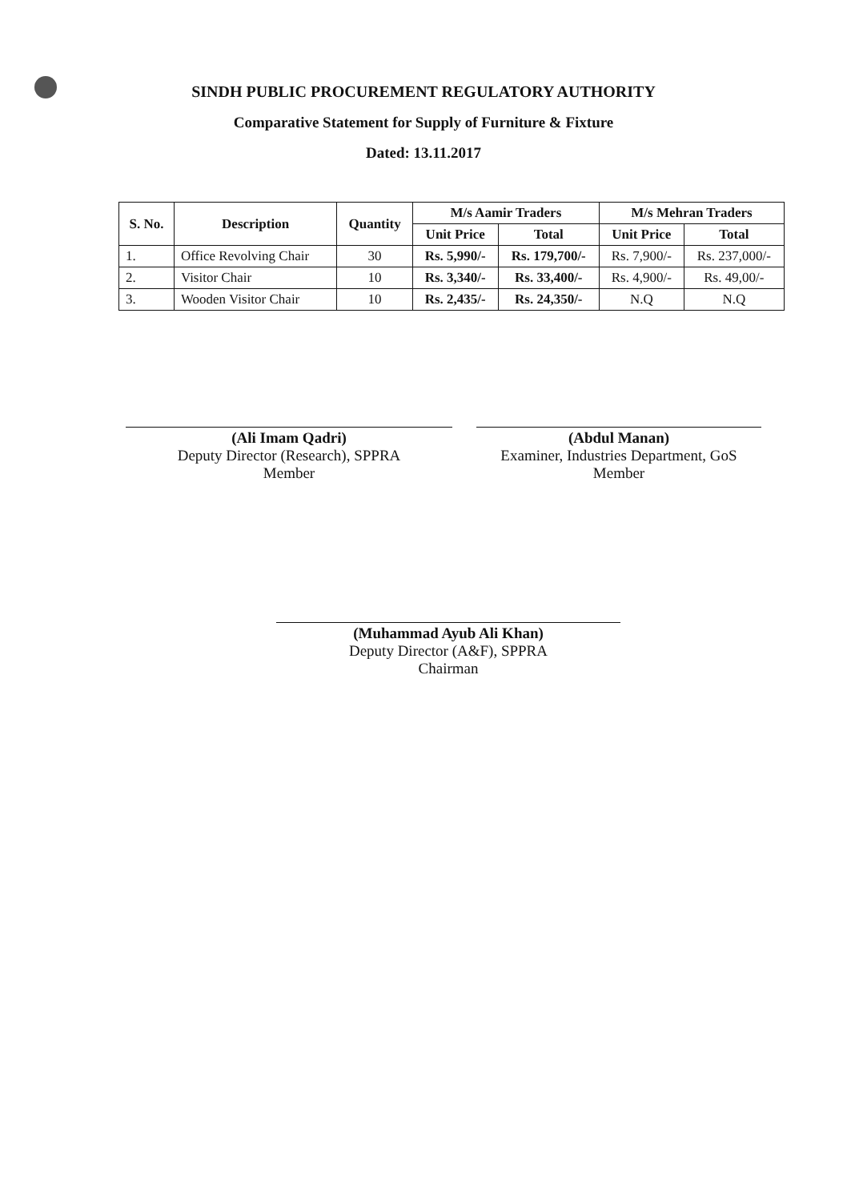SINDH PUBLIC PROCUREMENT REGULATORY AUTHORITY
Comparative Statement for Supply of Furniture & Fixture
Dated: 13.11.2017
| S. No. | Description | Quantity | M/s Aamir Traders | | M/s Mehran Traders | |
| --- | --- | --- | --- | --- | --- | --- |
| | | | Unit Price | Total | Unit Price | Total |
| 1. | Office Revolving Chair | 30 | Rs. 5,990/- | Rs. 179,700/- | Rs. 7,900/- | Rs. 237,000/- |
| 2. | Visitor Chair | 10 | Rs. 3,340/- | Rs. 33,400/- | Rs. 4,900/- | Rs. 49,00/- |
| 3. | Wooden Visitor Chair | 10 | Rs. 2,435/- | Rs. 24,350/- | N.Q | N.Q |
(Ali Imam Qadri)
Deputy Director (Research), SPPRA
Member
(Abdul Manan)
Examiner, Industries Department, GoS
Member
(Muhammad Ayub Ali Khan)
Deputy Director (A&F), SPPRA
Chairman